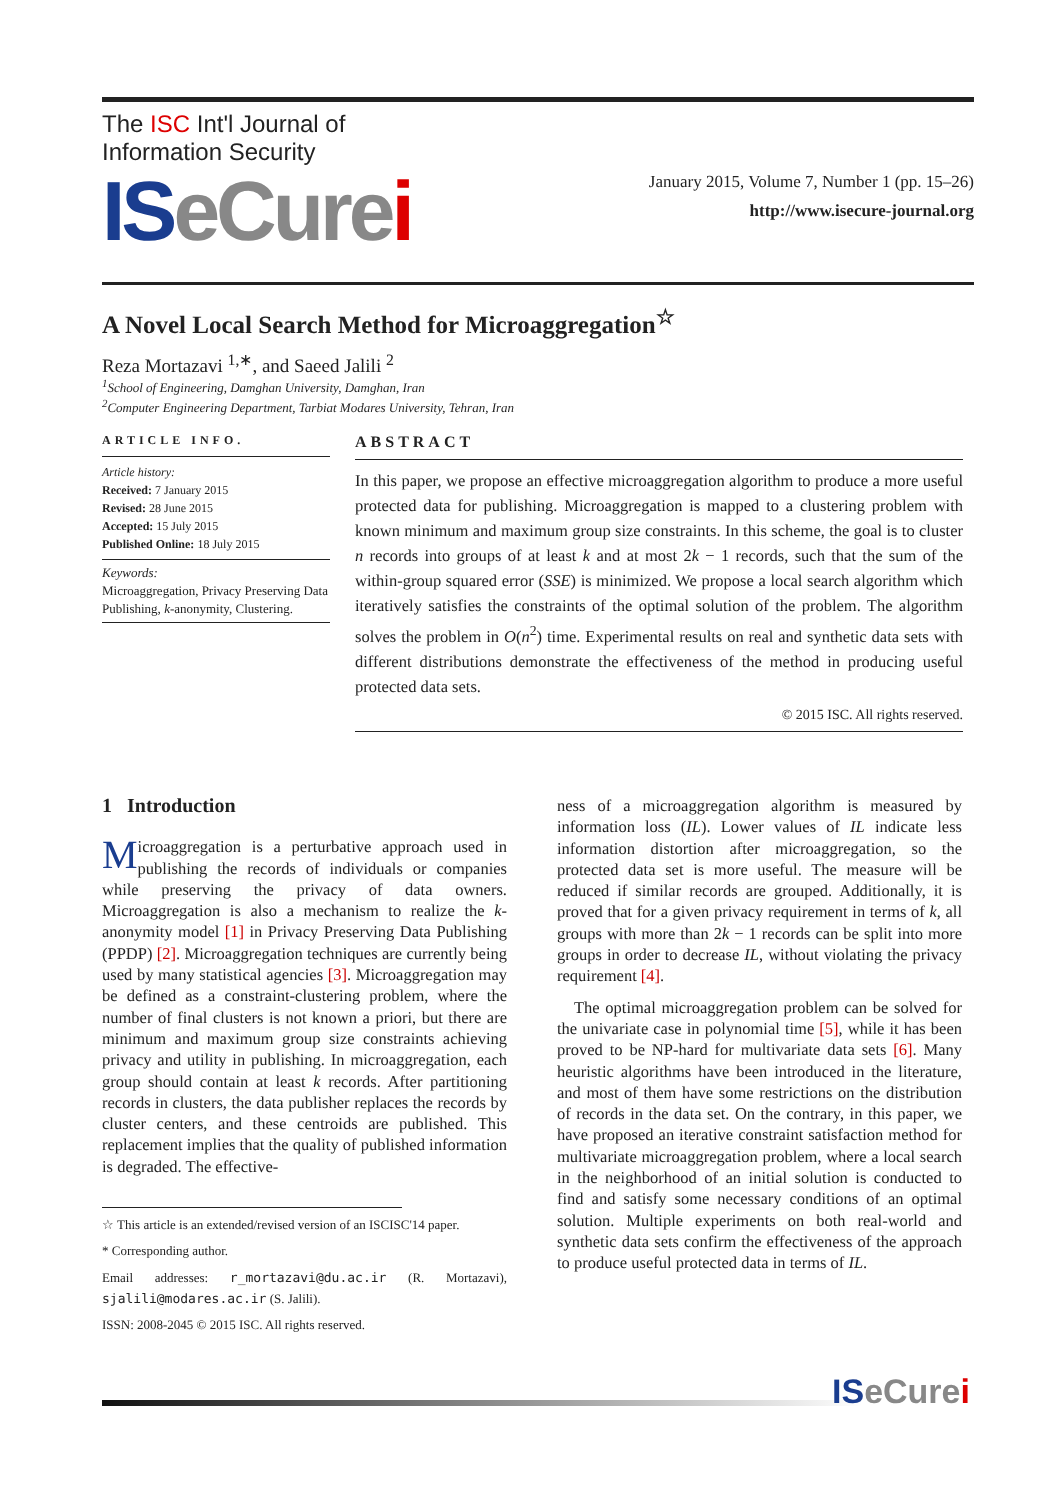The ISC Int'l Journal of
Information Security
ISeCure i
January 2015, Volume 7, Number 1 (pp. 15–26)
http://www.isecure-journal.org
A Novel Local Search Method for Microaggregation<sup>☆</sup>
Reza Mortazavi <sup>1,∗</sup>, and Saeed Jalili <sup>2</sup>
<sup>1</sup> School of Engineering, Damghan University, Damghan, Iran
<sup>2</sup> Computer Engineering Department, Tarbiat Modares University, Tehran, Iran
ARTICLE INFO.
Article history:
Received: 7 January 2015
Revised: 28 June 2015
Accepted: 15 July 2015
Published Online: 18 July 2015
Keywords:
Microaggregation, Privacy Preserving Data Publishing, k-anonymity, Clustering.
ABSTRACT
In this paper, we propose an effective microaggregation algorithm to produce a more useful protected data for publishing. Microaggregation is mapped to a clustering problem with known minimum and maximum group size constraints. In this scheme, the goal is to cluster n records into groups of at least k and at most 2k − 1 records, such that the sum of the within-group squared error (SSE) is minimized. We propose a local search algorithm which iteratively satisfies the constraints of the optimal solution of the problem. The algorithm solves the problem in O(n<sup>2</sup>) time. Experimental results on real and synthetic data sets with different distributions demonstrate the effectiveness of the method in producing useful protected data sets.
© 2015 ISC. All rights reserved.
1 Introduction
Microaggregation is a perturbative approach used in publishing the records of individuals or companies while preserving the privacy of data owners. Microaggregation is also a mechanism to realize the k-anonymity model [1] in Privacy Preserving Data Publishing (PPDP) [2]. Microaggregation techniques are currently being used by many statistical agencies [3]. Microaggregation may be defined as a constraint-clustering problem, where the number of final clusters is not known a priori, but there are minimum and maximum group size constraints achieving privacy and utility in publishing. In microaggregation, each group should contain at least k records. After partitioning records in clusters, the data publisher replaces the records by cluster centers, and these centroids are published. This replacement implies that the quality of published information is degraded. The effective-
☆ This article is an extended/revised version of an ISCISC'14 paper.
* Corresponding author.
Email addresses: r_mortazavi@du.ac.ir (R. Mortazavi), sjalili@modares.ac.ir (S. Jalili).
ISSN: 2008-2045 © 2015 ISC. All rights reserved.
ness of a microaggregation algorithm is measured by information loss (IL). Lower values of IL indicate less information distortion after microaggregation, so the protected data set is more useful. The measure will be reduced if similar records are grouped. Additionally, it is proved that for a given privacy requirement in terms of k, all groups with more than 2k − 1 records can be split into more groups in order to decrease IL, without violating the privacy requirement [4].
The optimal microaggregation problem can be solved for the univariate case in polynomial time [5], while it has been proved to be NP-hard for multivariate data sets [6]. Many heuristic algorithms have been introduced in the literature, and most of them have some restrictions on the distribution of records in the data set. On the contrary, in this paper, we have proposed an iterative constraint satisfaction method for multivariate microaggregation problem, where a local search in the neighborhood of an initial solution is conducted to find and satisfy some necessary conditions of an optimal solution. Multiple experiments on both real-world and synthetic data sets confirm the effectiveness of the approach to produce useful protected data in terms of IL.
ISeCure i